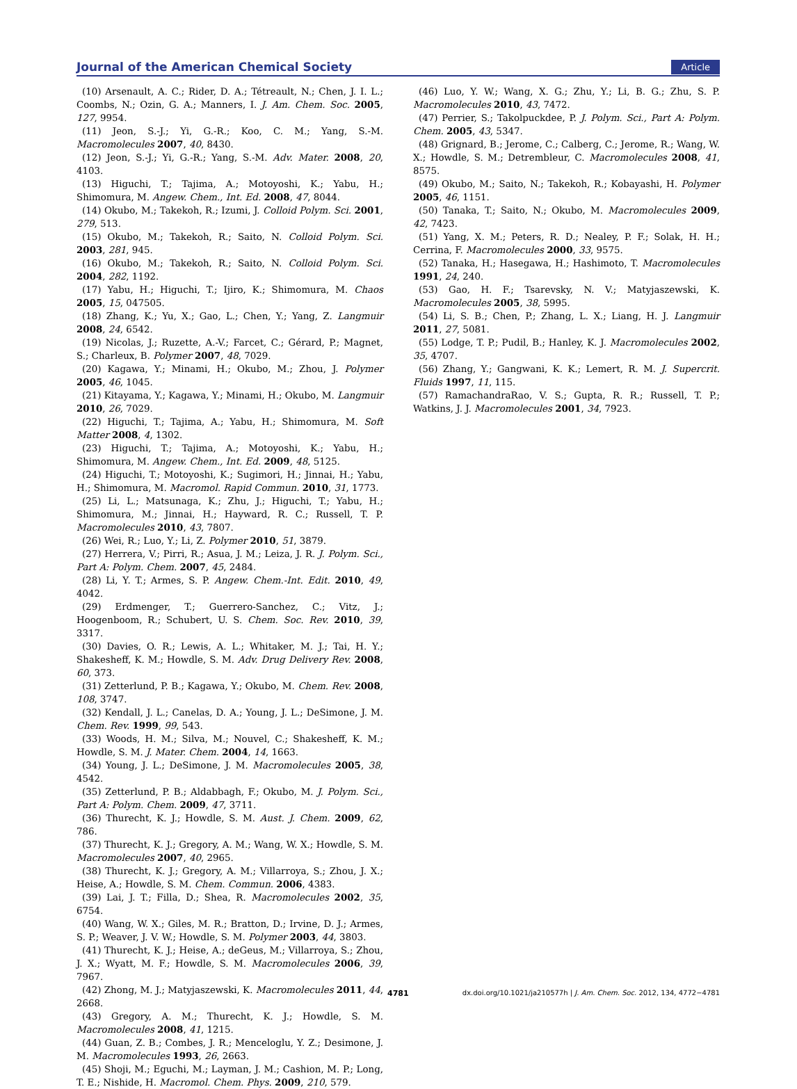Journal of the American Chemical Society Article
(10) Arsenault, A. C.; Rider, D. A.; Tétreault, N.; Chen, J. I. L.; Coombs, N.; Ozin, G. A.; Manners, I. J. Am. Chem. Soc. 2005, 127, 9954.
(11) Jeon, S.-J.; Yi, G.-R.; Koo, C. M.; Yang, S.-M. Macromolecules 2007, 40, 8430.
(12) Jeon, S.-J.; Yi, G.-R.; Yang, S.-M. Adv. Mater. 2008, 20, 4103.
(13) Higuchi, T.; Tajima, A.; Motoyoshi, K.; Yabu, H.; Shimomura, M. Angew. Chem., Int. Ed. 2008, 47, 8044.
(14) Okubo, M.; Takekoh, R.; Izumi, J. Colloid Polym. Sci. 2001, 279, 513.
(15) Okubo, M.; Takekoh, R.; Saito, N. Colloid Polym. Sci. 2003, 281, 945.
(16) Okubo, M.; Takekoh, R.; Saito, N. Colloid Polym. Sci. 2004, 282, 1192.
(17) Yabu, H.; Higuchi, T.; Ijiro, K.; Shimomura, M. Chaos 2005, 15, 047505.
(18) Zhang, K.; Yu, X.; Gao, L.; Chen, Y.; Yang, Z. Langmuir 2008, 24, 6542.
(19) Nicolas, J.; Ruzette, A.-V.; Farcet, C.; Gérard, P.; Magnet, S.; Charleux, B. Polymer 2007, 48, 7029.
(20) Kagawa, Y.; Minami, H.; Okubo, M.; Zhou, J. Polymer 2005, 46, 1045.
(21) Kitayama, Y.; Kagawa, Y.; Minami, H.; Okubo, M. Langmuir 2010, 26, 7029.
(22) Higuchi, T.; Tajima, A.; Yabu, H.; Shimomura, M. Soft Matter 2008, 4, 1302.
(23) Higuchi, T.; Tajima, A.; Motoyoshi, K.; Yabu, H.; Shimomura, M. Angew. Chem., Int. Ed. 2009, 48, 5125.
(24) Higuchi, T.; Motoyoshi, K.; Sugimori, H.; Jinnai, H.; Yabu, H.; Shimomura, M. Macromol. Rapid Commun. 2010, 31, 1773.
(25) Li, L.; Matsunaga, K.; Zhu, J.; Higuchi, T.; Yabu, H.; Shimomura, M.; Jinnai, H.; Hayward, R. C.; Russell, T. P. Macromolecules 2010, 43, 7807.
(26) Wei, R.; Luo, Y.; Li, Z. Polymer 2010, 51, 3879.
(27) Herrera, V.; Pirri, R.; Asua, J. M.; Leiza, J. R. J. Polym. Sci., Part A: Polym. Chem. 2007, 45, 2484.
(28) Li, Y. T.; Armes, S. P. Angew. Chem.-Int. Edit. 2010, 49, 4042.
(29) Erdmenger, T.; Guerrero-Sanchez, C.; Vitz, J.; Hoogenboom, R.; Schubert, U. S. Chem. Soc. Rev. 2010, 39, 3317.
(30) Davies, O. R.; Lewis, A. L.; Whitaker, M. J.; Tai, H. Y.; Shakesheff, K. M.; Howdle, S. M. Adv. Drug Delivery Rev. 2008, 60, 373.
(31) Zetterlund, P. B.; Kagawa, Y.; Okubo, M. Chem. Rev. 2008, 108, 3747.
(32) Kendall, J. L.; Canelas, D. A.; Young, J. L.; DeSimone, J. M. Chem. Rev. 1999, 99, 543.
(33) Woods, H. M.; Silva, M.; Nouvel, C.; Shakesheff, K. M.; Howdle, S. M. J. Mater. Chem. 2004, 14, 1663.
(34) Young, J. L.; DeSimone, J. M. Macromolecules 2005, 38, 4542.
(35) Zetterlund, P. B.; Aldabbagh, F.; Okubo, M. J. Polym. Sci., Part A: Polym. Chem. 2009, 47, 3711.
(36) Thurecht, K. J.; Howdle, S. M. Aust. J. Chem. 2009, 62, 786.
(37) Thurecht, K. J.; Gregory, A. M.; Wang, W. X.; Howdle, S. M. Macromolecules 2007, 40, 2965.
(38) Thurecht, K. J.; Gregory, A. M.; Villarroya, S.; Zhou, J. X.; Heise, A.; Howdle, S. M. Chem. Commun. 2006, 4383.
(39) Lai, J. T.; Filla, D.; Shea, R. Macromolecules 2002, 35, 6754.
(40) Wang, W. X.; Giles, M. R.; Bratton, D.; Irvine, D. J.; Armes, S. P.; Weaver, J. V. W.; Howdle, S. M. Polymer 2003, 44, 3803.
(41) Thurecht, K. J.; Heise, A.; deGeus, M.; Villarroya, S.; Zhou, J. X.; Wyatt, M. F.; Howdle, S. M. Macromolecules 2006, 39, 7967.
(42) Zhong, M. J.; Matyjaszewski, K. Macromolecules 2011, 44, 2668.
(43) Gregory, A. M.; Thurecht, K. J.; Howdle, S. M. Macromolecules 2008, 41, 1215.
(44) Guan, Z. B.; Combes, J. R.; Menceloglu, Y. Z.; Desimone, J. M. Macromolecules 1993, 26, 2663.
(45) Shoji, M.; Eguchi, M.; Layman, J. M.; Cashion, M. P.; Long, T. E.; Nishide, H. Macromol. Chem. Phys. 2009, 210, 579.
(46) Luo, Y. W.; Wang, X. G.; Zhu, Y.; Li, B. G.; Zhu, S. P. Macromolecules 2010, 43, 7472.
(47) Perrier, S.; Takolpuckdee, P. J. Polym. Sci., Part A: Polym. Chem. 2005, 43, 5347.
(48) Grignard, B.; Jerome, C.; Calberg, C.; Jerome, R.; Wang, W. X.; Howdle, S. M.; Detrembleur, C. Macromolecules 2008, 41, 8575.
(49) Okubo, M.; Saito, N.; Takekoh, R.; Kobayashi, H. Polymer 2005, 46, 1151.
(50) Tanaka, T.; Saito, N.; Okubo, M. Macromolecules 2009, 42, 7423.
(51) Yang, X. M.; Peters, R. D.; Nealey, P. F.; Solak, H. H.; Cerrina, F. Macromolecules 2000, 33, 9575.
(52) Tanaka, H.; Hasegawa, H.; Hashimoto, T. Macromolecules 1991, 24, 240.
(53) Gao, H. F.; Tsarevsky, N. V.; Matyjaszewski, K. Macromolecules 2005, 38, 5995.
(54) Li, S. B.; Chen, P.; Zhang, L. X.; Liang, H. J. Langmuir 2011, 27, 5081.
(55) Lodge, T. P.; Pudil, B.; Hanley, K. J. Macromolecules 2002, 35, 4707.
(56) Zhang, Y.; Gangwani, K. K.; Lemert, R. M. J. Supercrit. Fluids 1997, 11, 115.
(57) RamachandraRao, V. S.; Gupta, R. R.; Russell, T. P.; Watkins, J. J. Macromolecules 2001, 34, 7923.
4781 dx.doi.org/10.1021/ja210577h | J. Am. Chem. Soc. 2012, 134, 4772−4781